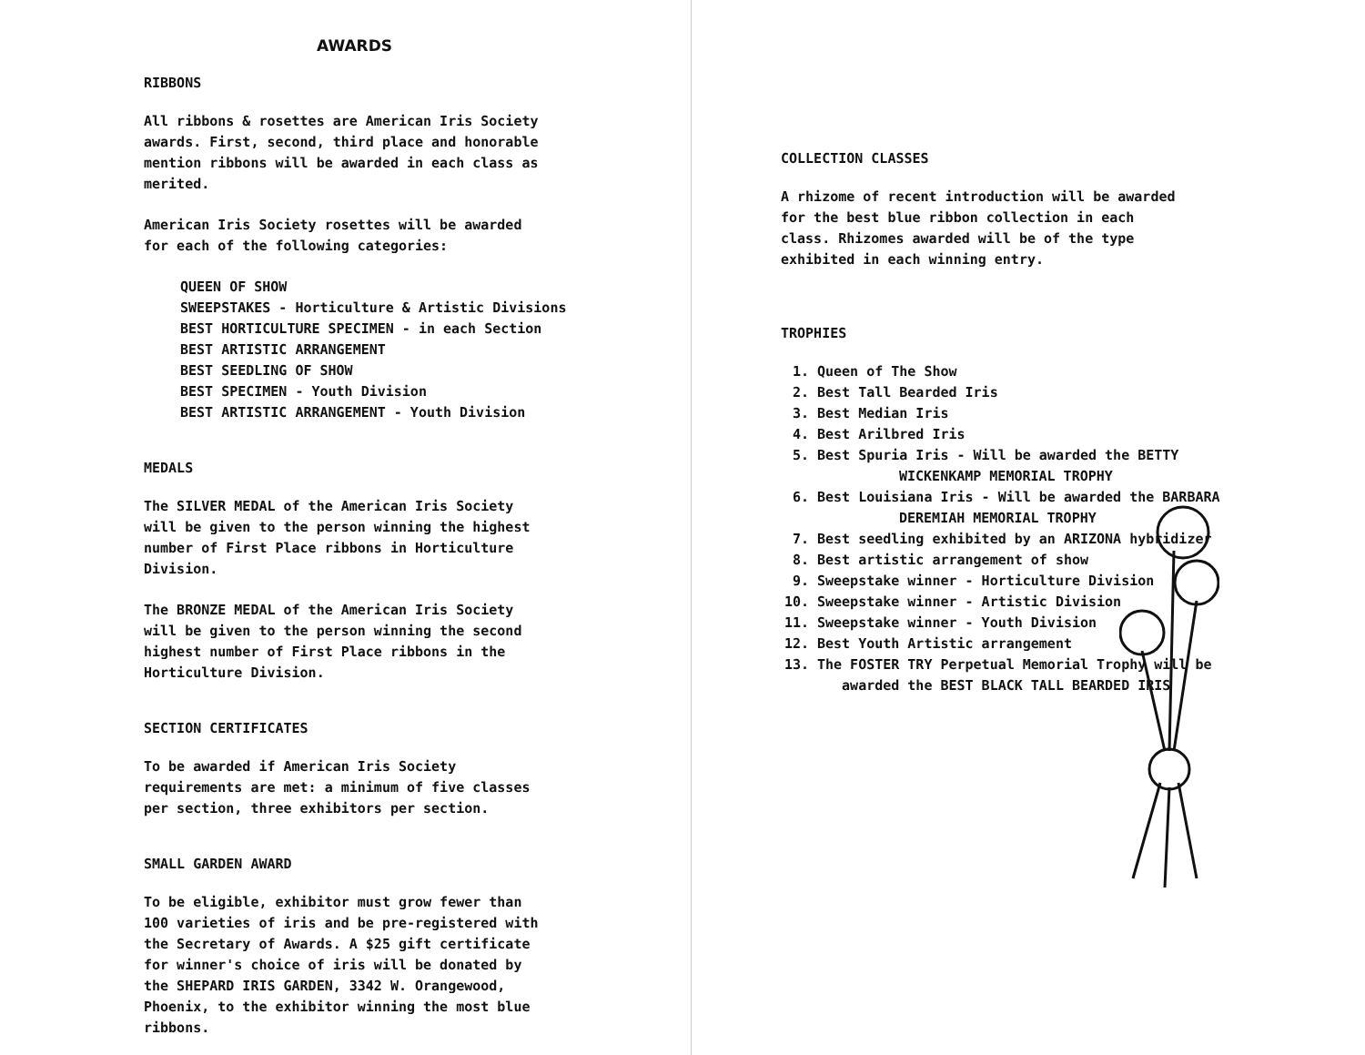AWARDS
RIBBONS
All ribbons & rosettes are American Iris Society awards. First, second, third place and honorable mention ribbons will be awarded in each class as merited.
American Iris Society rosettes will be awarded for each of the following categories:
QUEEN OF SHOW
SWEEPSTAKES - Horticulture & Artistic Divisions
BEST HORTICULTURE SPECIMEN - in each Section
BEST ARTISTIC ARRANGEMENT
BEST SEEDLING OF SHOW
BEST SPECIMEN - Youth Division
BEST ARTISTIC ARRANGEMENT - Youth Division
MEDALS
The SILVER MEDAL of the American Iris Society will be given to the person winning the highest number of First Place ribbons in Horticulture Division.
The BRONZE MEDAL of the American Iris Society will be given to the person winning the second highest number of First Place ribbons in the Horticulture Division.
SECTION CERTIFICATES
To be awarded if American Iris Society requirements are met: a minimum of five classes per section, three exhibitors per section.
SMALL GARDEN AWARD
To be eligible, exhibitor must grow fewer than 100 varieties of iris and be pre-registered with the Secretary of Awards. A $25 gift certificate for winner's choice of iris will be donated by the SHEPARD IRIS GARDEN, 3342 W. Orangewood, Phoenix, to the exhibitor winning the most blue ribbons.
COLLECTION CLASSES
A rhizome of recent introduction will be awarded for the best blue ribbon collection in each class. Rhizomes awarded will be of the type exhibited in each winning entry.
TROPHIES
1. Queen of The Show
2. Best Tall Bearded Iris
3. Best Median Iris
4. Best Arilbred Iris
5. Best Spuria Iris - Will be awarded the BETTY
WICKENKAMP MEMORIAL TROPHY
6. Best Louisiana Iris - Will be awarded the BARBARA
DEREMIAH MEMORIAL TROPHY
7. Best seedling exhibited by an ARIZONA hybridizer
8. Best artistic arrangement of show
9. Sweepstake winner - Horticulture Division
10. Sweepstake winner - Artistic Division
11. Sweepstake winner - Youth Division
12. Best Youth Artistic arrangement
13. The FOSTER TRY Perpetual Memorial Trophy will be
awarded the BEST BLACK TALL BEARDED IRIS